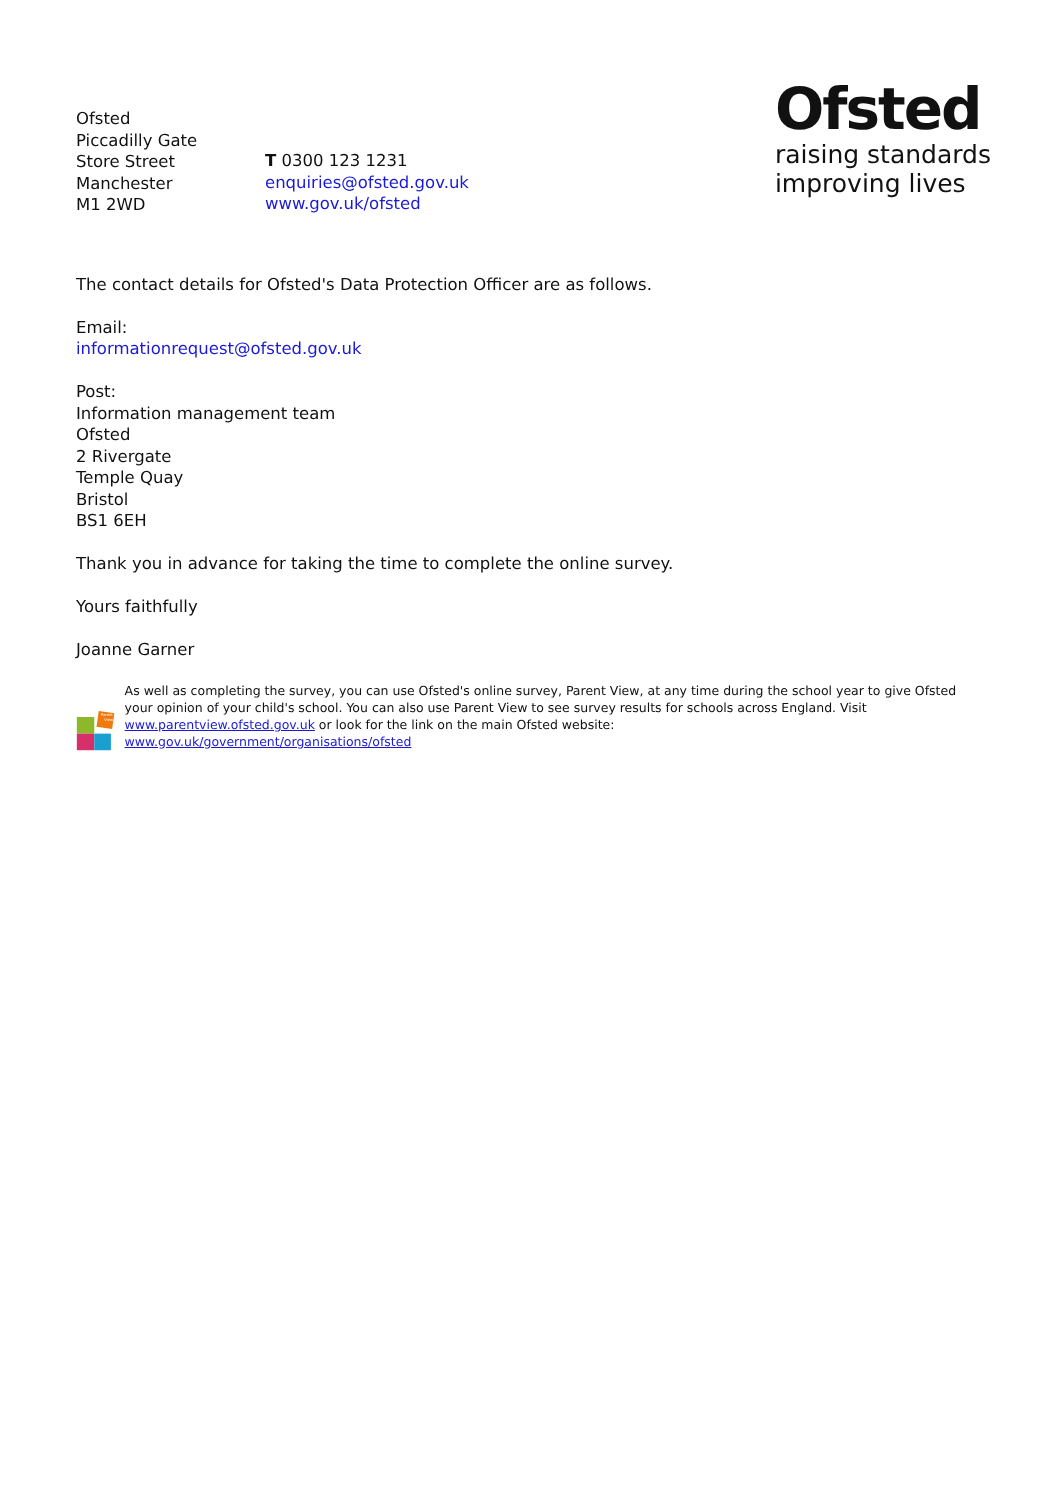Ofsted
Piccadilly Gate
Store Street
Manchester
M1 2WD
T 0300 123 1231
enquiries@ofsted.gov.uk
www.gov.uk/ofsted
Ofsted
raising standards
improving lives
The contact details for Ofsted's Data Protection Officer are as follows.
Email:
informationrequest@ofsted.gov.uk
Post:
Information management team
Ofsted
2 Rivergate
Temple Quay
Bristol
BS1 6EH
Thank you in advance for taking the time to complete the online survey.
Yours faithfully
Joanne Garner
Parent
View
As well as completing the survey, you can use Ofsted's online survey, Parent View, at any time during the school year to give Ofsted your opinion of your child's school. You can also use Parent View to see survey results for schools across England. Visit www.parentview.ofsted.gov.uk or look for the link on the main Ofsted website:
www.gov.uk/government/organisations/ofsted